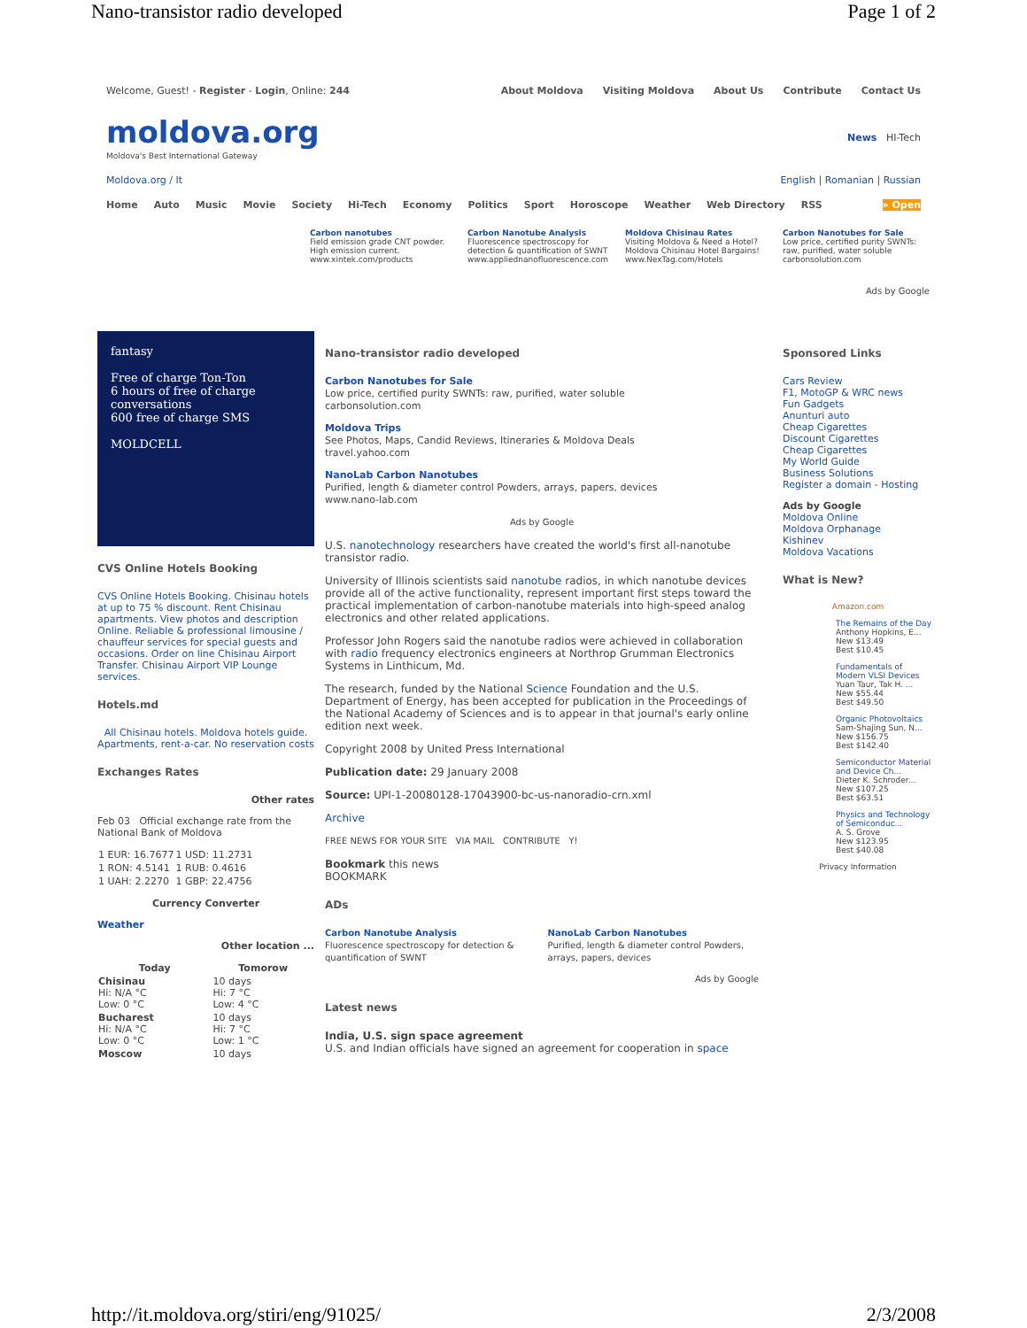Nano-transistor radio developed Page 1 of 2
Welcome, Guest! - Register - Login, Online: 244 About Moldova Visiting Moldova About Us Contribute Contact Us
moldova.org
Moldova's Best International Gateway
News HI-Tech
Moldova.org / It English | Romanian | Russian
Home Auto Music Movie Society Hi-Tech Economy Politics Sport Horoscope Weather Web Directory RSS » Open
Carbon nanotubes
Field emission grade CNT powder. High emission current.
www.xintek.com/products
Carbon Nanotube Analysis
Fluorescence spectroscopy for detection & quantification of SWNT
www.appliednanofluorescence.com
Moldova Chisinau Rates
Visiting Moldova & Need a Hotel? Moldova Chisinau Hotel Bargains!
www.NexTag.com/Hotels
Carbon Nanotubes for Sale
Low price, certified purity SWNTs: raw, purified, water soluble
carbonsolution.com
Ads by Google
fantasy
Free of charge Ton-Ton
6 hours of free of charge conversations
600 free of charge SMS
MOLDCELL
CVS Online Hotels Booking
CVS Online Hotels Booking. Chisinau hotels at up to 75 % discount. Rent Chisinau apartments. View photos and description Online. Reliable & professional limousine / chauffeur services for special guests and occasions. Order on line Chisinau Airport Transfer. Chisinau Airport VIP Lounge services.
Hotels.md
All Chisinau hotels. Moldova hotels guide. Apartments, rent-a-car. No reservation costs
Exchanges Rates
Other rates
Feb 03 Official exchange rate from the National Bank of Moldova
| 1 EUR: 16.7677 | 1 USD: 11.2731 |
| 1 RON: 4.5141 | 1 RUB: 0.4616 |
| 1 UAH: 2.2270 | 1 GBP: 22.4756 |
Currency Converter
Weather
Other location ...
| Today | Tomorow |
| --- | --- |
| Chisinau Hi: N/A °C Low: 0 °C | 10 days Hi: 7 °C Low: 4 °C |
| Bucharest Hi: N/A °C Low: 0 °C | 10 days Hi: 7 °C Low: 1 °C |
| Moscow | 10 days |
Nano-transistor radio developed
Carbon Nanotubes for Sale
Low price, certified purity SWNTs: raw, purified, water soluble
carbonsolution.com
Moldova Trips
See Photos, Maps, Candid Reviews, Itineraries & Moldova Deals
travel.yahoo.com
NanoLab Carbon Nanotubes
Purified, length & diameter control Powders, arrays, papers, devices
www.nano-lab.com
Ads by Google
U.S. nanotechnology researchers have created the world's first all-nanotube transistor radio.
University of Illinois scientists said nanotube radios, in which nanotube devices provide all of the active functionality, represent important first steps toward the practical implementation of carbon-nanotube materials into high-speed analog electronics and other related applications.
Professor John Rogers said the nanotube radios were achieved in collaboration with radio frequency electronics engineers at Northrop Grumman Electronics Systems in Linthicum, Md.
The research, funded by the National Science Foundation and the U.S. Department of Energy, has been accepted for publication in the Proceedings of the National Academy of Sciences and is to appear in that journal's early online edition next week.
Copyright 2008 by United Press International
Publication date: 29 January 2008
Source: UPI-1-20080128-17043900-bc-us-nanoradio-crn.xml
Archive
FREE NEWS FOR YOUR SITE VIA MAIL CONTRIBUTE Y!
Bookmark this news
BOOKMARK
ADs
Carbon Nanotube Analysis
Fluorescence spectroscopy for detection & quantification of SWNT
NanoLab Carbon Nanotubes
Purified, length & diameter control Powders, arrays, papers, devices
Ads by Google
Latest news
India, U.S. sign space agreement
U.S. and Indian officials have signed an agreement for cooperation in space
Sponsored Links
Cars Review
F1, MotoGP & WRC news
Fun Gadgets
Anunturi auto
Cheap Cigarettes
Discount Cigarettes
Cheap Cigarettes
My World Guide
Business Solutions
Register a domain - Hosting
Ads by Google
Moldova Online
Moldova Orphanage
Kishinev
Moldova Vacations
What is New?
Amazon.com
The Remains of the Day
Anthony Hopkins, E...
New $13.49
Best $10.45
Fundamentals of Modern VLSI Devices
Yuan Taur, Tak H. ...
New $55.44
Best $49.50
Organic Photovoltaics
Sam-Shajing Sun, N...
New $156.75
Best $142.40
Semiconductor Material and Device Ch...
Dieter K. Schroder...
New $107.25
Best $63.51
Physics and Technology of Semiconduc...
A. S. Grove
New $123.95
Best $40.08
Privacy Information
http://it.moldova.org/stiri/eng/91025/ 2/3/2008